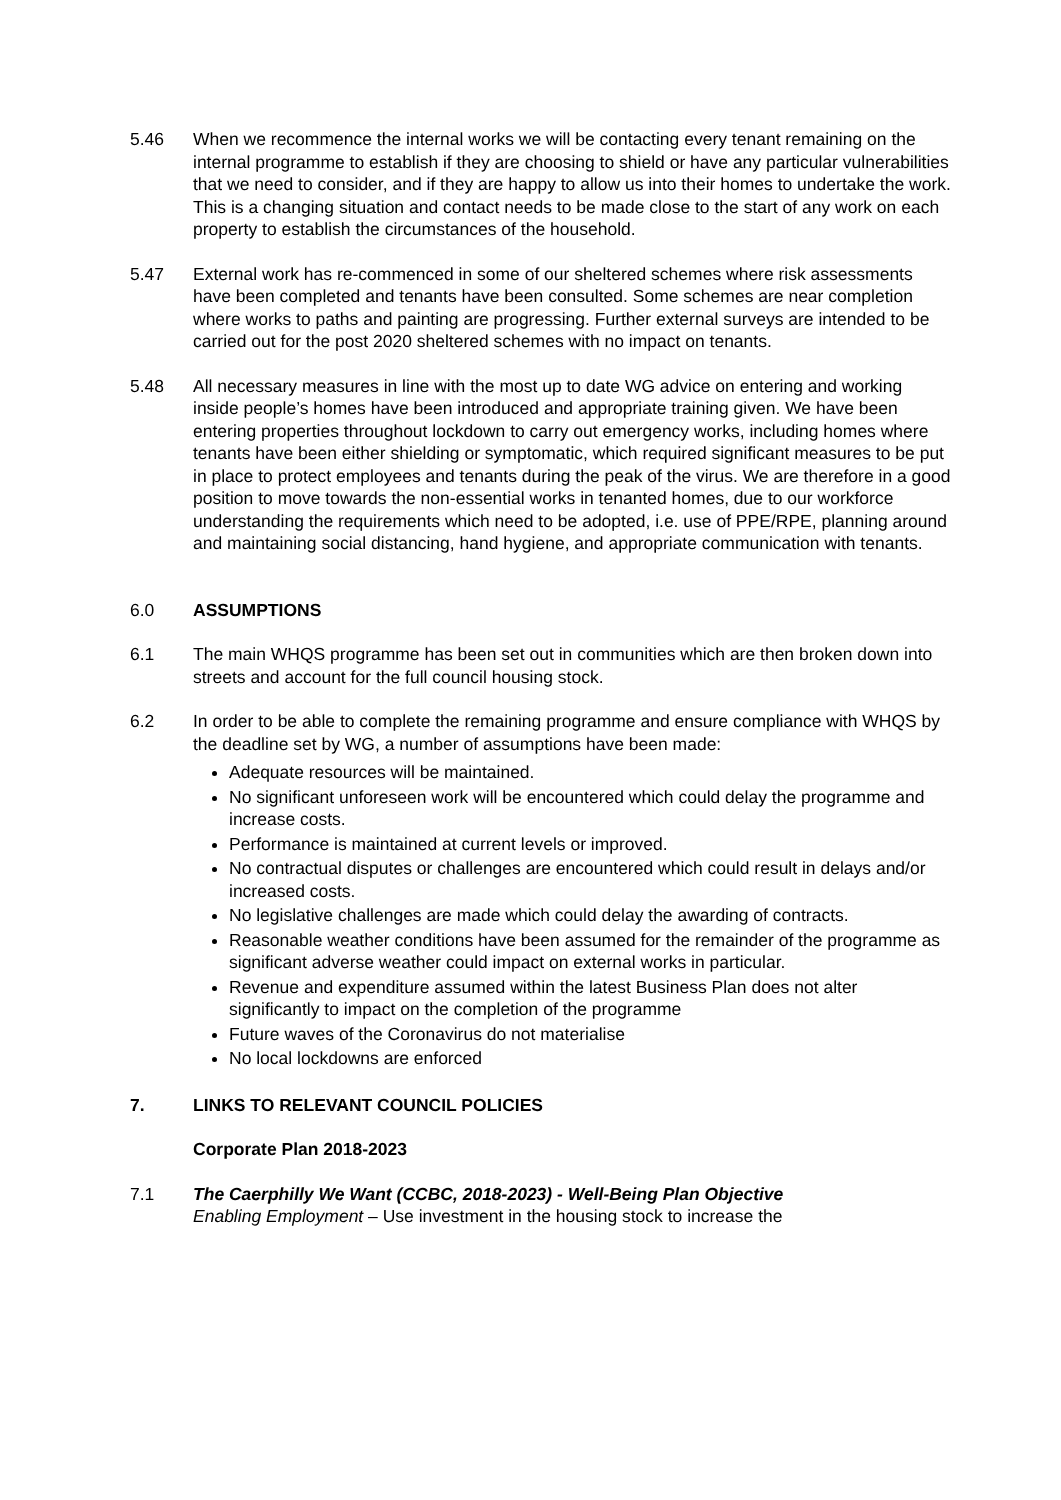5.46 When we recommence the internal works we will be contacting every tenant remaining on the internal programme to establish if they are choosing to shield or have any particular vulnerabilities that we need to consider, and if they are happy to allow us into their homes to undertake the work. This is a changing situation and contact needs to be made close to the start of any work on each property to establish the circumstances of the household.
5.47 External work has re-commenced in some of our sheltered schemes where risk assessments have been completed and tenants have been consulted. Some schemes are near completion where works to paths and painting are progressing. Further external surveys are intended to be carried out for the post 2020 sheltered schemes with no impact on tenants.
5.48 All necessary measures in line with the most up to date WG advice on entering and working inside people’s homes have been introduced and appropriate training given. We have been entering properties throughout lockdown to carry out emergency works, including homes where tenants have been either shielding or symptomatic, which required significant measures to be put in place to protect employees and tenants during the peak of the virus. We are therefore in a good position to move towards the non-essential works in tenanted homes, due to our workforce understanding the requirements which need to be adopted, i.e. use of PPE/RPE, planning around and maintaining social distancing, hand hygiene, and appropriate communication with tenants.
6.0 ASSUMPTIONS
6.1 The main WHQS programme has been set out in communities which are then broken down into streets and account for the full council housing stock.
6.2 In order to be able to complete the remaining programme and ensure compliance with WHQS by the deadline set by WG, a number of assumptions have been made:
Adequate resources will be maintained.
No significant unforeseen work will be encountered which could delay the programme and increase costs.
Performance is maintained at current levels or improved.
No contractual disputes or challenges are encountered which could result in delays and/or increased costs.
No legislative challenges are made which could delay the awarding of contracts.
Reasonable weather conditions have been assumed for the remainder of the programme as significant adverse weather could impact on external works in particular.
Revenue and expenditure assumed within the latest Business Plan does not alter significantly to impact on the completion of the programme
Future waves of the Coronavirus do not materialise
No local lockdowns are enforced
7. LINKS TO RELEVANT COUNCIL POLICIES
Corporate Plan 2018-2023
7.1 The Caerphilly We Want (CCBC, 2018-2023) - Well-Being Plan Objective
Enabling Employment – Use investment in the housing stock to increase the